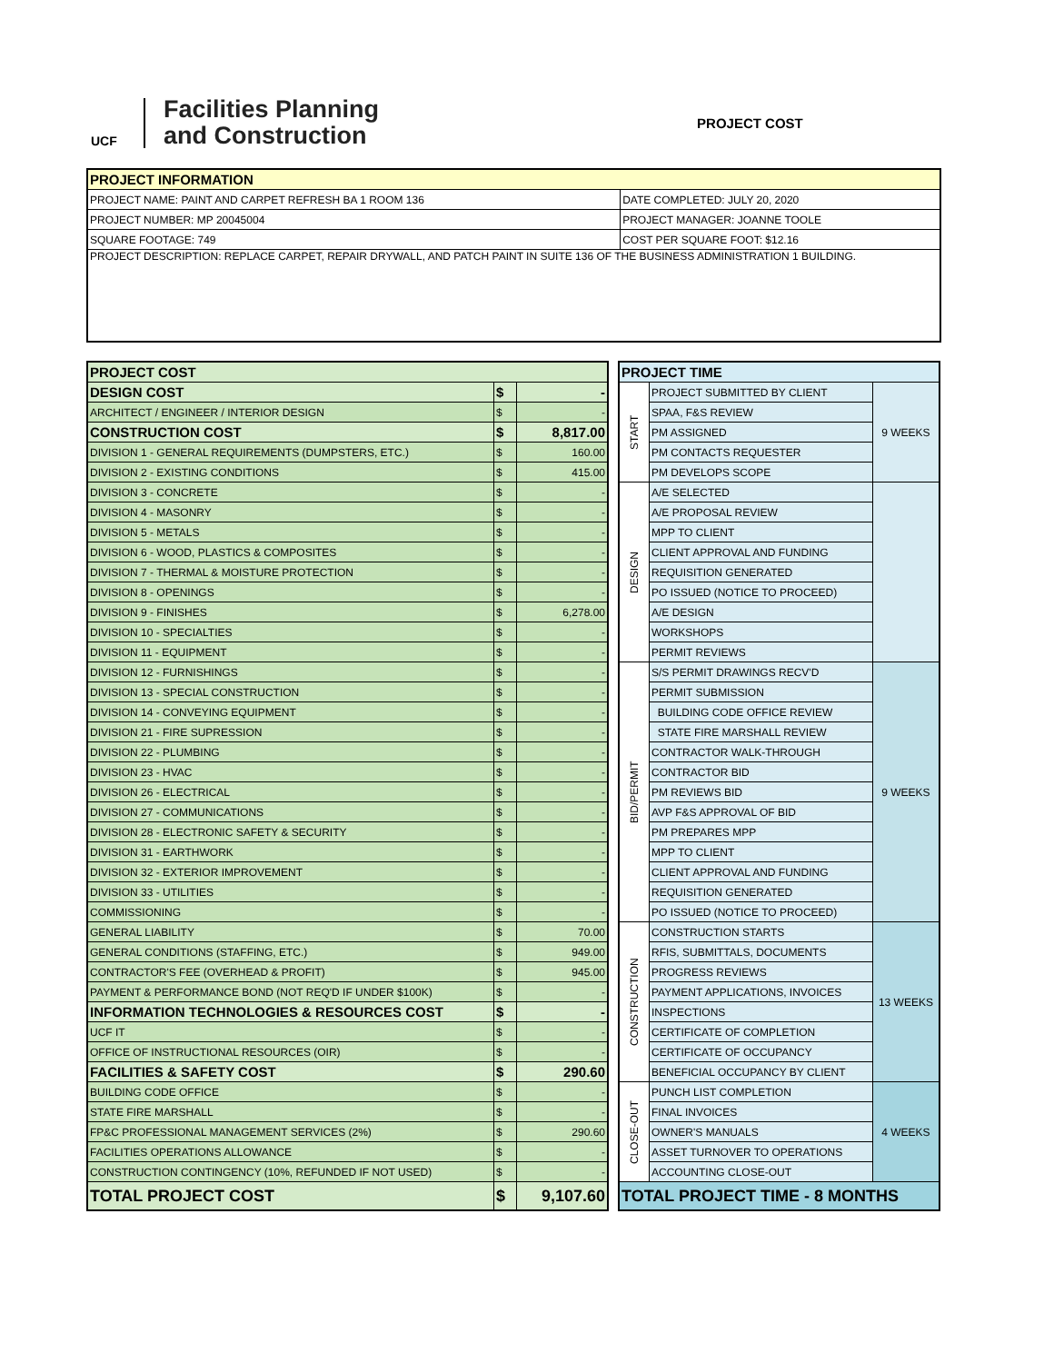UCF
Facilities Planning
and Construction
PROJECT COST
| PROJECT INFORMATION | |
| --- | --- |
| PROJECT NAME: PAINT AND CARPET REFRESH BA 1 ROOM 136 | DATE COMPLETED: JULY 20, 2020 |
| PROJECT NUMBER: MP 20045004 | PROJECT MANAGER: JOANNE TOOLE |
| SQUARE FOOTAGE: 749 | COST PER SQUARE FOOT: $12.16 |
| PROJECT DESCRIPTION: REPLACE CARPET, REPAIR DRYWALL, AND PATCH PAINT IN SUITE 136 OF THE BUSINESS ADMINISTRATION 1 BUILDING. | |
| PROJECT COST | | |
| DESIGN COST | $ | - |
| ARCHITECT / ENGINEER / INTERIOR DESIGN | $ | - |
| CONSTRUCTION COST | $ | 8,817.00 |
| DIVISION 1 - GENERAL REQUIREMENTS (DUMPSTERS, ETC.) | $ | 160.00 |
| DIVISION 2 - EXISTING CONDITIONS | $ | 415.00 |
| DIVISION 3 - CONCRETE | $ | - |
| DIVISION 4 - MASONRY | $ | - |
| DIVISION 5 - METALS | $ | - |
| DIVISION 6 - WOOD, PLASTICS & COMPOSITES | $ | - |
| DIVISION 7 - THERMAL & MOISTURE PROTECTION | $ | - |
| DIVISION 8 - OPENINGS | $ | - |
| DIVISION 9 - FINISHES | $ | 6,278.00 |
| DIVISION 10 - SPECIALTIES | $ | - |
| DIVISION 11 - EQUIPMENT | $ | - |
| DIVISION 12 - FURNISHINGS | $ | - |
| DIVISION 13 - SPECIAL CONSTRUCTION | $ | - |
| DIVISION 14 - CONVEYING EQUIPMENT | $ | - |
| DIVISION 21 - FIRE SUPRESSION | $ | - |
| DIVISION 22 - PLUMBING | $ | - |
| DIVISION 23 - HVAC | $ | - |
| DIVISION 26 - ELECTRICAL | $ | - |
| DIVISION 27 - COMMUNICATIONS | $ | - |
| DIVISION 28 - ELECTRONIC SAFETY & SECURITY | $ | - |
| DIVISION 31 - EARTHWORK | $ | - |
| DIVISION 32 - EXTERIOR IMPROVEMENT | $ | - |
| DIVISION 33 - UTILITIES | $ | - |
| COMMISSIONING | $ | - |
| GENERAL LIABILITY | $ | 70.00 |
| GENERAL CONDITIONS (STAFFING, ETC.) | $ | 949.00 |
| CONTRACTOR'S FEE (OVERHEAD & PROFIT) | $ | 945.00 |
| PAYMENT & PERFORMANCE BOND (NOT REQ'D IF UNDER $100K) | $ | - |
| INFORMATION TECHNOLOGIES & RESOURCES COST | $ | - |
| UCF IT | $ | - |
| OFFICE OF INSTRUCTIONAL RESOURCES (OIR) | $ | - |
| FACILITIES & SAFETY COST | $ | 290.60 |
| BUILDING CODE OFFICE | $ | - |
| STATE FIRE MARSHALL | $ | - |
| FP&C PROFESSIONAL MANAGEMENT SERVICES (2%) | $ | 290.60 |
| FACILITIES OPERATIONS ALLOWANCE | $ | - |
| CONSTRUCTION CONTINGENCY (10%, REFUNDED IF NOT USED) | $ | - |
| TOTAL PROJECT COST | $ | 9,107.60 |
| PROJECT TIME | | |
| START | PROJECT SUBMITTED BY CLIENT | 9 WEEKS |
| | SPAA, F&S REVIEW | |
| | PM ASSIGNED | |
| | PM CONTACTS REQUESTER | |
| | PM DEVELOPS SCOPE | |
| DESIGN | A/E SELECTED | |
| | A/E PROPOSAL REVIEW | |
| | MPP TO CLIENT | |
| | CLIENT APPROVAL AND FUNDING | |
| | REQUISITION GENERATED | |
| | PO ISSUED (NOTICE TO PROCEED) | |
| | A/E DESIGN | |
| | WORKSHOPS | |
| | PERMIT REVIEWS | |
| BID/PERMIT | S/S PERMIT DRAWINGS RECV'D | 9 WEEKS |
| | PERMIT SUBMISSION | |
| | BUILDING CODE OFFICE REVIEW | |
| | STATE FIRE MARSHALL REVIEW | |
| | CONTRACTOR WALK-THROUGH | |
| | CONTRACTOR BID | |
| | PM REVIEWS BID | |
| | AVP F&S APPROVAL OF BID | |
| | PM PREPARES MPP | |
| | MPP TO CLIENT | |
| | CLIENT APPROVAL AND FUNDING | |
| | REQUISITION GENERATED | |
| | PO ISSUED (NOTICE TO PROCEED) | |
| CONSTRUCTION | CONSTRUCTION STARTS | 13 WEEKS |
| | RFIS, SUBMITTALS, DOCUMENTS | |
| | PROGRESS REVIEWS | |
| | PAYMENT APPLICATIONS, INVOICES | |
| | INSPECTIONS | |
| | CERTIFICATE OF COMPLETION | |
| | CERTIFICATE OF OCCUPANCY | |
| | BENEFICIAL OCCUPANCY BY CLIENT | |
| CLOSE-OUT | PUNCH LIST COMPLETION | 4 WEEKS |
| | FINAL INVOICES | |
| | OWNER'S MANUALS | |
| | ASSET TURNOVER TO OPERATIONS | |
| | ACCOUNTING CLOSE-OUT | |
| TOTAL PROJECT TIME - 8 MONTHS | | |